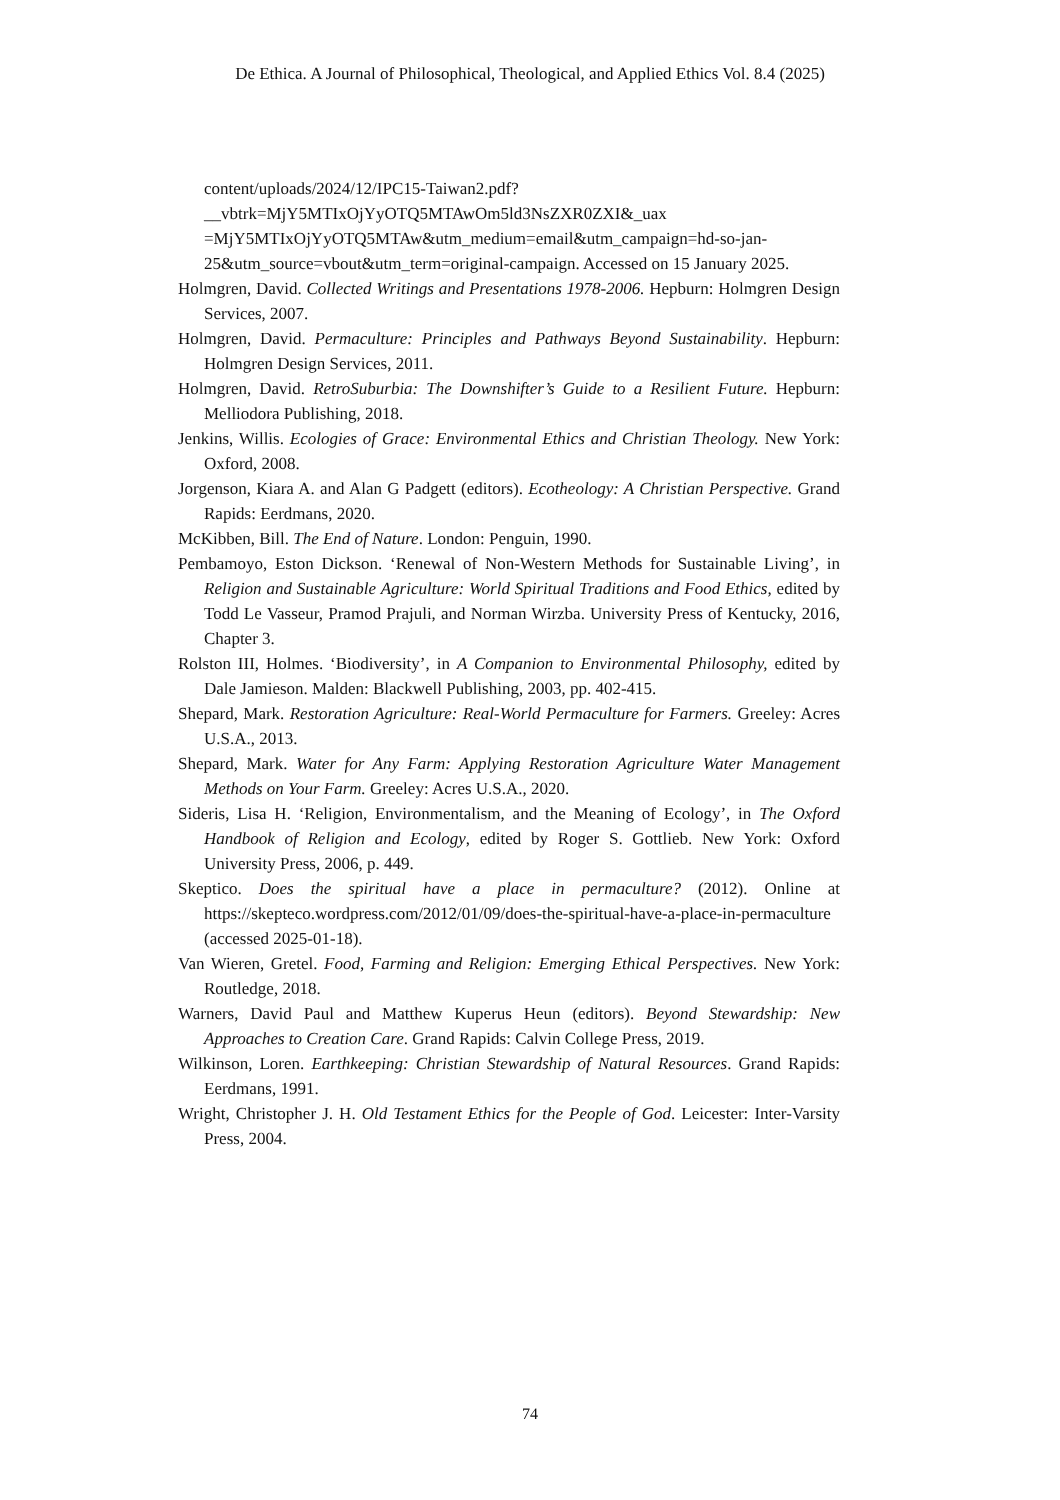De Ethica. A Journal of Philosophical, Theological, and Applied Ethics Vol. 8.4 (2025)
content/uploads/2024/12/IPC15-Taiwan2.pdf?__vbtrk=MjY5MTIxOjYyOTQ5MTAwOm5ld3NsZXR0ZXI&_uax =MjY5MTIxOjYyOTQ5MTAw&utm_medium=email&utm_campaign=hd-so-jan-25&utm_source=vbout&utm_term=original-campaign. Accessed on 15 January 2025.
Holmgren, David. Collected Writings and Presentations 1978-2006. Hepburn: Holmgren Design Services, 2007.
Holmgren, David. Permaculture: Principles and Pathways Beyond Sustainability. Hepburn: Holmgren Design Services, 2011.
Holmgren, David. RetroSuburbia: The Downshifter’s Guide to a Resilient Future. Hepburn: Melliodora Publishing, 2018.
Jenkins, Willis. Ecologies of Grace: Environmental Ethics and Christian Theology. New York: Oxford, 2008.
Jorgenson, Kiara A. and Alan G Padgett (editors). Ecotheology: A Christian Perspective. Grand Rapids: Eerdmans, 2020.
McKibben, Bill. The End of Nature. London: Penguin, 1990.
Pembamoyo, Eston Dickson. ‘Renewal of Non-Western Methods for Sustainable Living’, in Religion and Sustainable Agriculture: World Spiritual Traditions and Food Ethics, edited by Todd Le Vasseur, Pramod Prajuli, and Norman Wirzba. University Press of Kentucky, 2016, Chapter 3.
Rolston III, Holmes. ‘Biodiversity’, in A Companion to Environmental Philosophy, edited by Dale Jamieson. Malden: Blackwell Publishing, 2003, pp. 402-415.
Shepard, Mark. Restoration Agriculture: Real-World Permaculture for Farmers. Greeley: Acres U.S.A., 2013.
Shepard, Mark. Water for Any Farm: Applying Restoration Agriculture Water Management Methods on Your Farm. Greeley: Acres U.S.A., 2020.
Sideris, Lisa H. ‘Religion, Environmentalism, and the Meaning of Ecology’, in The Oxford Handbook of Religion and Ecology, edited by Roger S. Gottlieb. New York: Oxford University Press, 2006, p. 449.
Skeptico. Does the spiritual have a place in permaculture? (2012). Online at https://skepteco.wordpress.com/2012/01/09/does-the-spiritual-have-a-place-in-permaculture (accessed 2025-01-18).
Van Wieren, Gretel. Food, Farming and Religion: Emerging Ethical Perspectives. New York: Routledge, 2018.
Warners, David Paul and Matthew Kuperus Heun (editors). Beyond Stewardship: New Approaches to Creation Care. Grand Rapids: Calvin College Press, 2019.
Wilkinson, Loren. Earthkeeping: Christian Stewardship of Natural Resources. Grand Rapids: Eerdmans, 1991.
Wright, Christopher J. H. Old Testament Ethics for the People of God. Leicester: Inter-Varsity Press, 2004.
74